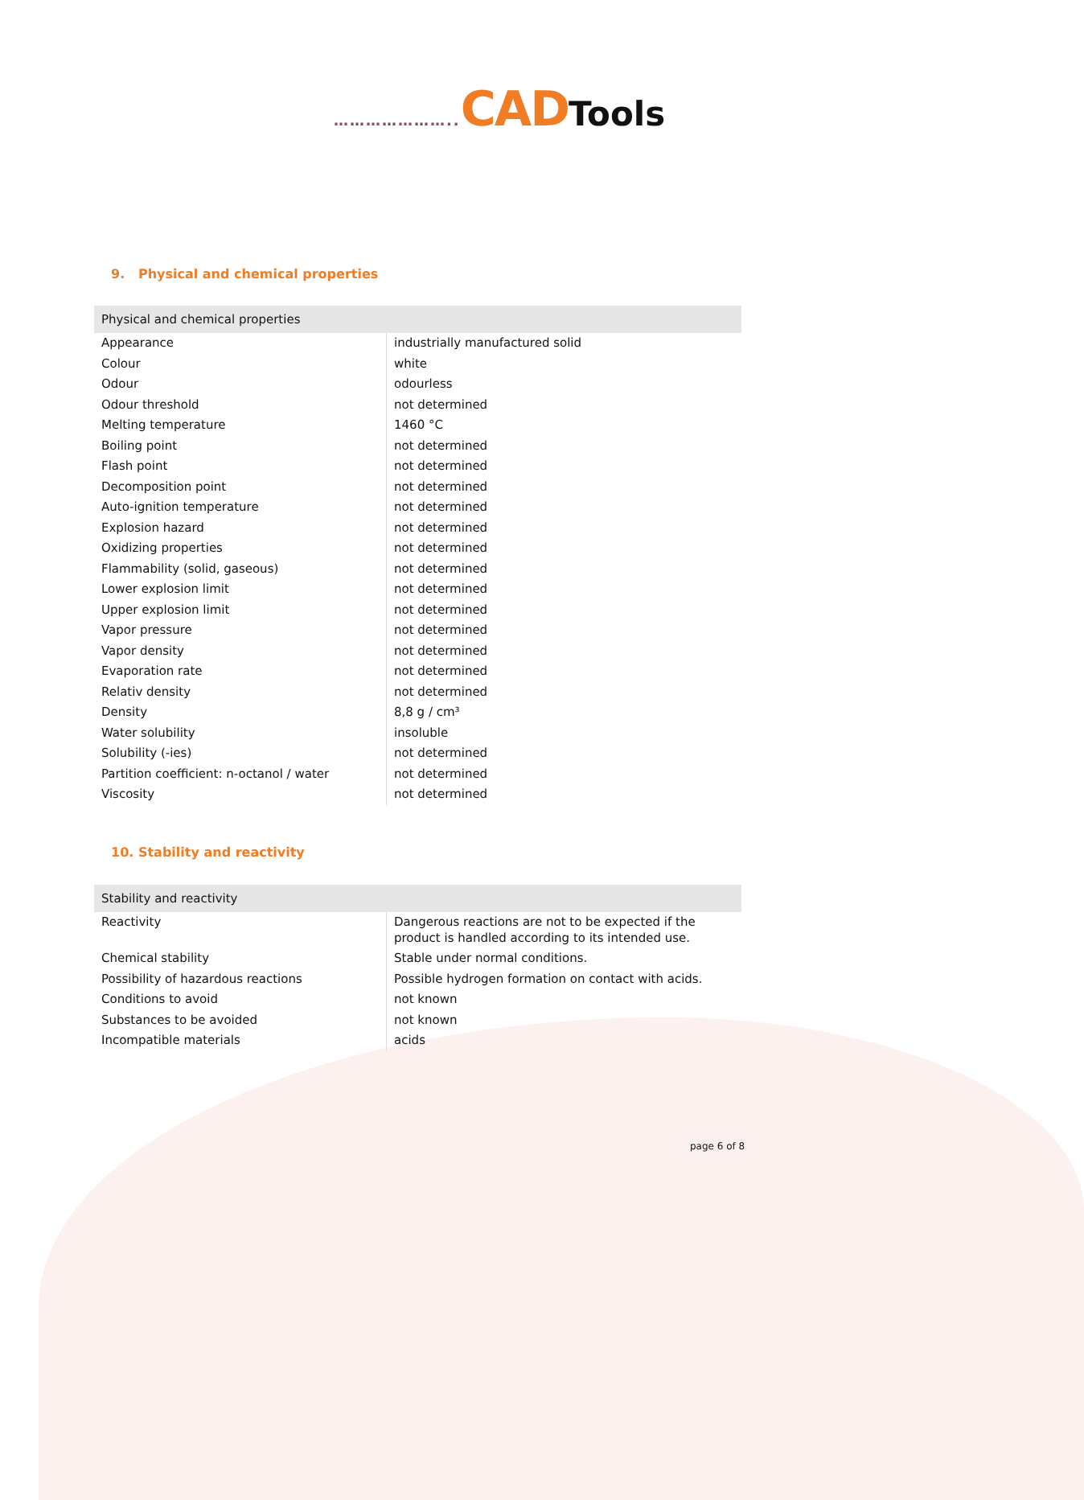………………….. CAD Tools
9. Physical and chemical properties
| Physical and chemical properties | |
| --- | --- |
| Appearance | industrially manufactured solid |
| Colour | white |
| Odour | odourless |
| Odour threshold | not determined |
| Melting temperature | 1460 °C |
| Boiling point | not determined |
| Flash point | not determined |
| Decomposition point | not determined |
| Auto-ignition temperature | not determined |
| Explosion hazard | not determined |
| Oxidizing properties | not determined |
| Flammability (solid, gaseous) | not determined |
| Lower explosion limit | not determined |
| Upper explosion limit | not determined |
| Vapor pressure | not determined |
| Vapor density | not determined |
| Evaporation rate | not determined |
| Relativ density | not determined |
| Density | 8,8 g / cm³ |
| Water solubility | insoluble |
| Solubility (-ies) | not determined |
| Partition coefficient: n-octanol / water | not determined |
| Viscosity | not determined |
10. Stability and reactivity
| Stability and reactivity | |
| --- | --- |
| Reactivity | Dangerous reactions are not to be expected if the product is handled according to its intended use. |
| Chemical stability | Stable under normal conditions. |
| Possibility of hazardous reactions | Possible hydrogen formation on contact with acids. |
| Conditions to avoid | not known |
| Substances to be avoided | not known |
| Incompatible materials | acids |
page 6 of 8